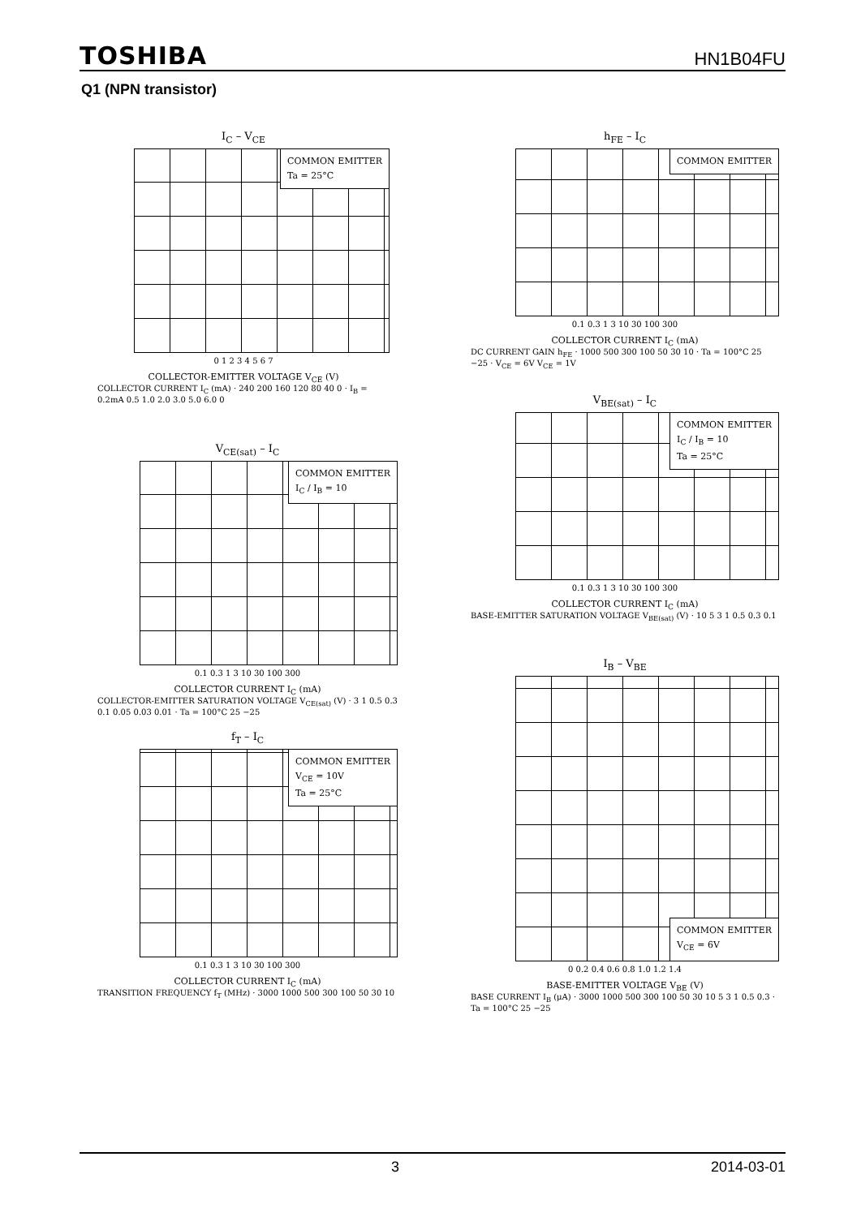TOSHIBA HN1B04FU
Q1 (NPN transistor)
I<sub>C</sub> – V<sub>CE</sub>
COMMON EMITTER
Ta = 25°C
0 1 2 3 4 5 6 7
COLLECTOR-EMITTER VOLTAGE V<sub>CE</sub> (V)
COLLECTOR CURRENT I<sub>C</sub> (mA) · 240 200 160 120 80 40 0 · I<sub>B</sub> = 0.2mA 0.5 1.0 2.0 3.0 5.0 6.0 0
h<sub>FE</sub> – I<sub>C</sub>
COMMON EMITTER
0.1 0.3 1 3 10 30 100 300
COLLECTOR CURRENT I<sub>C</sub> (mA)
DC CURRENT GAIN h<sub>FE</sub> · 1000 500 300 100 50 30 10 · Ta = 100°C 25 −25 · V<sub>CE</sub> = 6V V<sub>CE</sub> = 1V
V<sub>BE(sat)</sub> – I<sub>C</sub>
COMMON EMITTER
I<sub>C</sub> / I<sub>B</sub> = 10
Ta = 25°C
0.1 0.3 1 3 10 30 100 300
COLLECTOR CURRENT I<sub>C</sub> (mA)
BASE-EMITTER SATURATION VOLTAGE V<sub>BE(sat)</sub> (V) · 10 5 3 1 0.5 0.3 0.1
V<sub>CE(sat)</sub> – I<sub>C</sub>
COMMON EMITTER
I<sub>C</sub> / I<sub>B</sub> = 10
0.1 0.3 1 3 10 30 100 300
COLLECTOR CURRENT I<sub>C</sub> (mA)
COLLECTOR-EMITTER SATURATION VOLTAGE V<sub>CE(sat)</sub> (V) · 3 1 0.5 0.3 0.1 0.05 0.03 0.01 · Ta = 100°C 25 −25
I<sub>B</sub> – V<sub>BE</sub>
COMMON EMITTER
V<sub>CE</sub> = 6V
0 0.2 0.4 0.6 0.8 1.0 1.2 1.4
BASE-EMITTER VOLTAGE V<sub>BE</sub> (V)
BASE CURRENT I<sub>B</sub> (μA) · 3000 1000 500 300 100 50 30 10 5 3 1 0.5 0.3 · Ta = 100°C 25 −25
f<sub>T</sub> – I<sub>C</sub>
COMMON EMITTER
V<sub>CE</sub> = 10V
Ta = 25°C
0.1 0.3 1 3 10 30 100 300
COLLECTOR CURRENT I<sub>C</sub> (mA)
TRANSITION FREQUENCY f<sub>T</sub> (MHz) · 3000 1000 500 300 100 50 30 10
3 2014-03-01